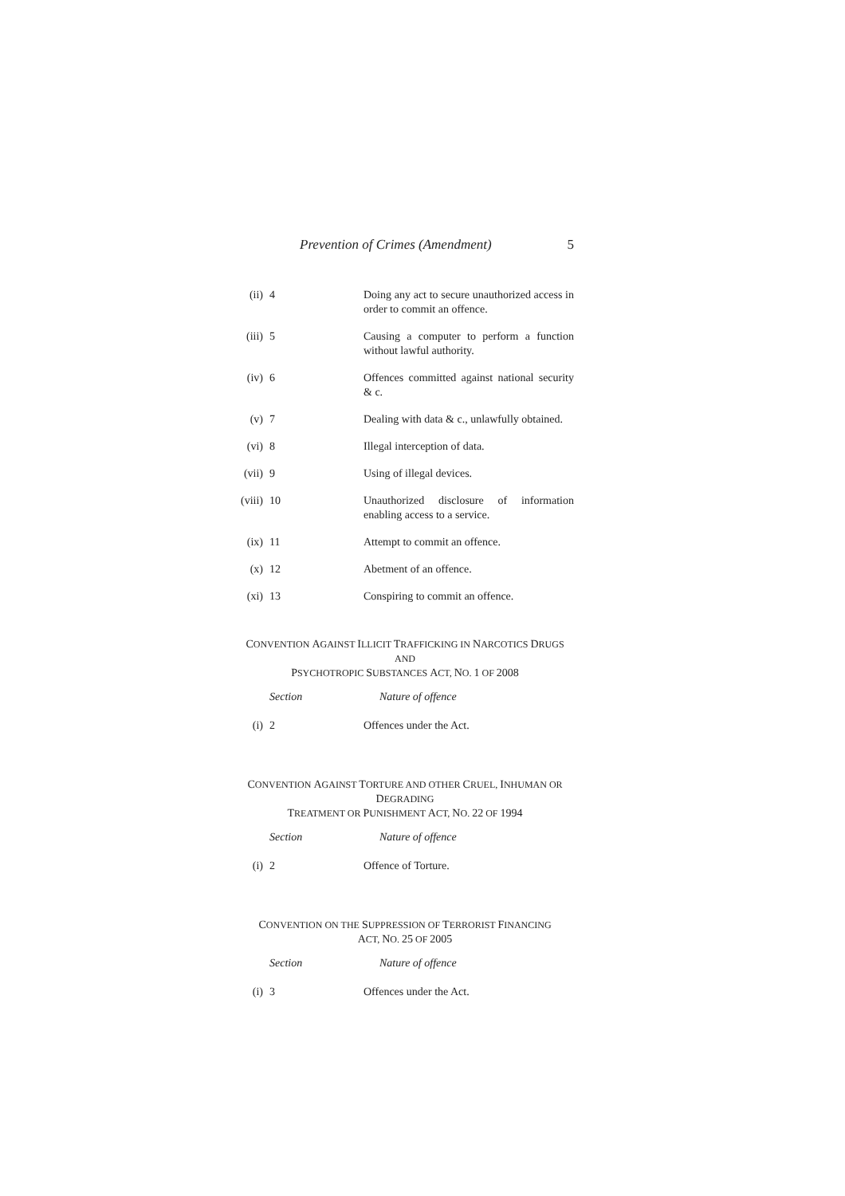Prevention of Crimes (Amendment) 5
| (ii) | 4 | Doing any act to secure unauthorized access in order to commit an offence. |
| (iii) | 5 | Causing a computer to perform a function without lawful authority. |
| (iv) | 6 | Offences committed against national security & c. |
| (v) | 7 | Dealing with data & c., unlawfully obtained. |
| (vi) | 8 | Illegal interception of data. |
| (vii) | 9 | Using of illegal devices. |
| (viii) | 10 | Unauthorized disclosure of information enabling access to a service. |
| (ix) | 11 | Attempt to commit an offence. |
| (x) | 12 | Abetment of an offence. |
| (xi) | 13 | Conspiring to commit an offence. |
CONVENTION AGAINST ILLICIT TRAFFICKING IN NARCOTICS DRUGS AND
PSYCHOTROPIC SUBSTANCES ACT, NO. 1 OF 2008
| | Section | Nature of offence |
| (i) | 2 | Offences under the Act. |
CONVENTION AGAINST TORTURE AND OTHER CRUEL, INHUMAN OR DEGRADING
TREATMENT OR PUNISHMENT ACT, NO. 22 OF 1994
| | Section | Nature of offence |
| (i) | 2 | Offence of Torture. |
CONVENTION ON THE SUPPRESSION OF TERRORIST FINANCING
ACT, NO. 25 OF 2005
| | Section | Nature of offence |
| (i) | 3 | Offences under the Act. |